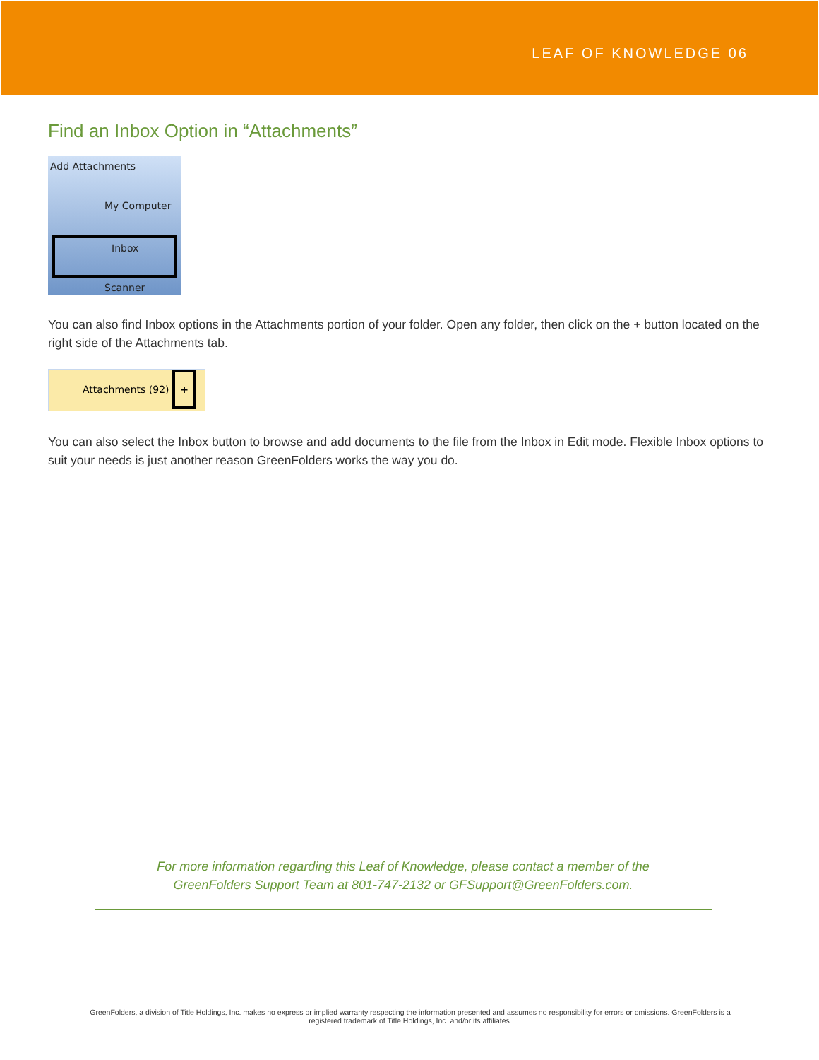LEAF OF KNOWLEDGE 06
Find an Inbox Option in “Attachments”
Add Attachments
My Computer
Inbox
Scanner
You can also find Inbox options in the Attachments portion of your folder. Open any folder, then click on the + button located on the right side of the Attachments tab.
Attachments (92) +
You can also select the Inbox button to browse and add documents to the file from the Inbox in Edit mode. Flexible Inbox options to suit your needs is just another reason GreenFolders works the way you do.
For more information regarding this Leaf of Knowledge, please contact a member of the
GreenFolders Support Team at 801-747-2132 or GFSupport@GreenFolders.com.
GreenFolders, a division of Title Holdings, Inc. makes no express or implied warranty respecting the information presented and assumes no responsibility for errors or omissions. GreenFolders is a
registered trademark of Title Holdings, Inc. and/or its affiliates.